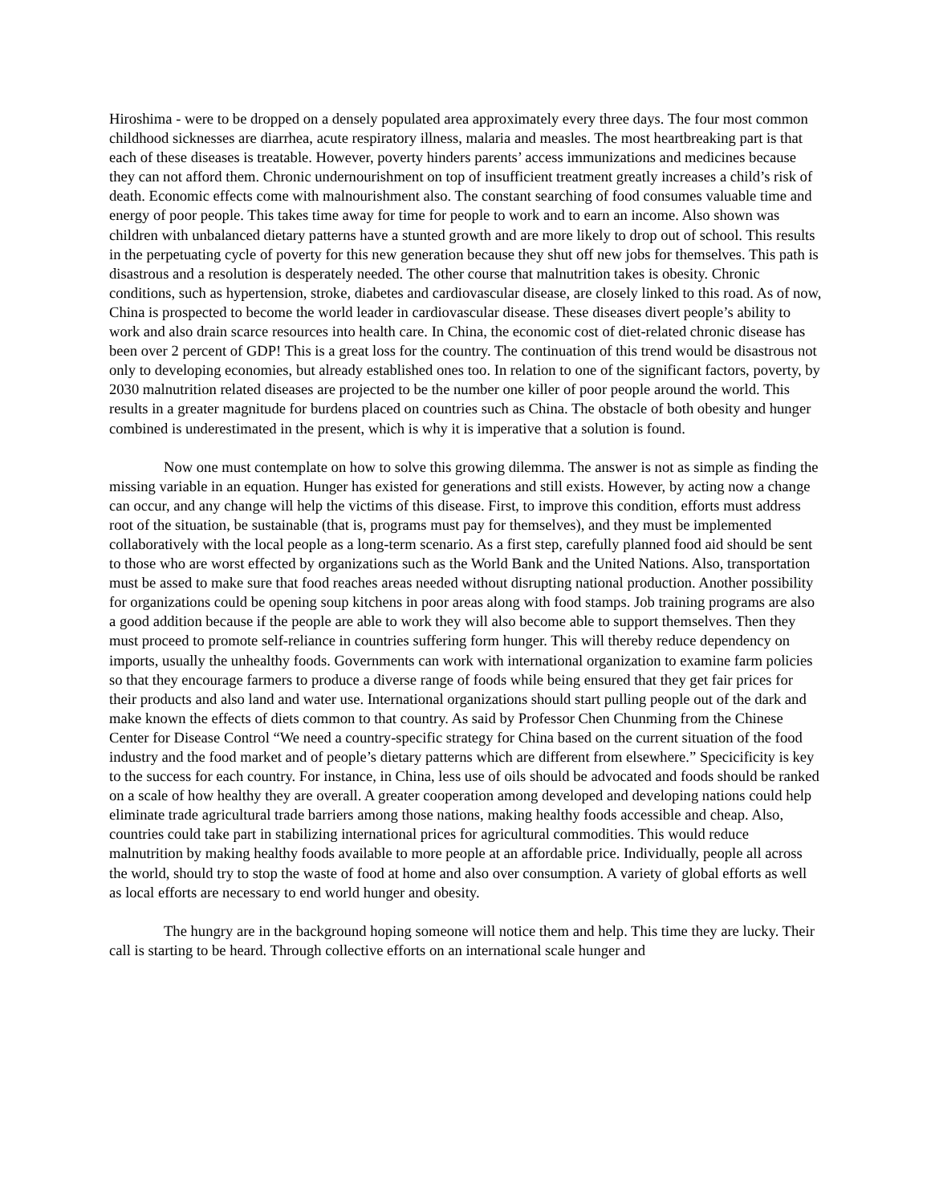Hiroshima - were to be dropped on a densely populated area approximately every three days. The four most common childhood sicknesses are diarrhea, acute respiratory illness, malaria and measles. The most heartbreaking part is that each of these diseases is treatable. However, poverty hinders parents’ access immunizations and medicines because they can not afford them. Chronic undernourishment on top of insufficient treatment greatly increases a child’s risk of death. Economic effects come with malnourishment also. The constant searching of food consumes valuable time and energy of poor people. This takes time away for time for people to work and to earn an income. Also shown was children with unbalanced dietary patterns have a stunted growth and are more likely to drop out of school. This results in the perpetuating cycle of poverty for this new generation because they shut off new jobs for themselves. This path is disastrous and a resolution is desperately needed. The other course that malnutrition takes is obesity. Chronic conditions, such as hypertension, stroke, diabetes and cardiovascular disease, are closely linked to this road. As of now, China is prospected to become the world leader in cardiovascular disease. These diseases divert people’s ability to work and also drain scarce resources into health care. In China, the economic cost of diet-related chronic disease has been over 2 percent of GDP! This is a great loss for the country. The continuation of this trend would be disastrous not only to developing economies, but already established ones too. In relation to one of the significant factors, poverty, by 2030 malnutrition related diseases are projected to be the number one killer of poor people around the world. This results in a greater magnitude for burdens placed on countries such as China. The obstacle of both obesity and hunger combined is underestimated in the present, which is why it is imperative that a solution is found.
Now one must contemplate on how to solve this growing dilemma. The answer is not as simple as finding the missing variable in an equation. Hunger has existed for generations and still exists. However, by acting now a change can occur, and any change will help the victims of this disease. First, to improve this condition, efforts must address root of the situation, be sustainable (that is, programs must pay for themselves), and they must be implemented collaboratively with the local people as a long-term scenario. As a first step, carefully planned food aid should be sent to those who are worst effected by organizations such as the World Bank and the United Nations. Also, transportation must be assed to make sure that food reaches areas needed without disrupting national production. Another possibility for organizations could be opening soup kitchens in poor areas along with food stamps. Job training programs are also a good addition because if the people are able to work they will also become able to support themselves. Then they must proceed to promote self-reliance in countries suffering form hunger. This will thereby reduce dependency on imports, usually the unhealthy foods. Governments can work with international organization to examine farm policies so that they encourage farmers to produce a diverse range of foods while being ensured that they get fair prices for their products and also land and water use. International organizations should start pulling people out of the dark and make known the effects of diets common to that country. As said by Professor Chen Chunming from the Chinese Center for Disease Control “We need a country-specific strategy for China based on the current situation of the food industry and the food market and of people’s dietary patterns which are different from elsewhere.” Specicificity is key to the success for each country. For instance, in China, less use of oils should be advocated and foods should be ranked on a scale of how healthy they are overall. A greater cooperation among developed and developing nations could help eliminate trade agricultural trade barriers among those nations, making healthy foods accessible and cheap. Also, countries could take part in stabilizing international prices for agricultural commodities. This would reduce malnutrition by making healthy foods available to more people at an affordable price. Individually, people all across the world, should try to stop the waste of food at home and also over consumption. A variety of global efforts as well as local efforts are necessary to end world hunger and obesity.
The hungry are in the background hoping someone will notice them and help. This time they are lucky. Their call is starting to be heard. Through collective efforts on an international scale hunger and